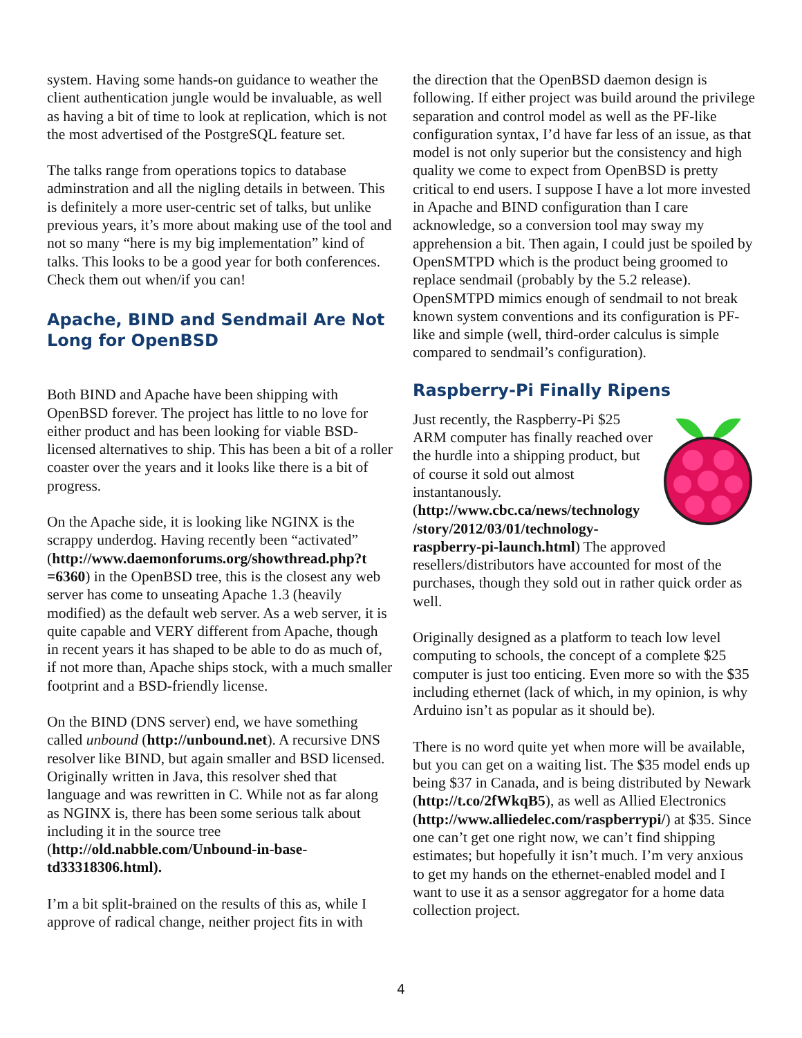system. Having some hands-on guidance to weather the client authentication jungle would be invaluable, as well as having a bit of time to look at replication, which is not the most advertised of the PostgreSQL feature set.
The talks range from operations topics to database adminstration and all the nigling details in between. This is definitely a more user-centric set of talks, but unlike previous years, it’s more about making use of the tool and not so many “here is my big implementation” kind of talks. This looks to be a good year for both conferences. Check them out when/if you can!
Apache, BIND and Sendmail Are Not Long for OpenBSD
Both BIND and Apache have been shipping with OpenBSD forever. The project has little to no love for either product and has been looking for viable BSD-licensed alternatives to ship. This has been a bit of a roller coaster over the years and it looks like there is a bit of progress.
On the Apache side, it is looking like NGINX is the scrappy underdog. Having recently been “activated” (http://www.daemonforums.org/showthread.php?t =6360) in the OpenBSD tree, this is the closest any web server has come to unseating Apache 1.3 (heavily modified) as the default web server. As a web server, it is quite capable and VERY different from Apache, though in recent years it has shaped to be able to do as much of, if not more than, Apache ships stock, with a much smaller footprint and a BSD-friendly license.
On the BIND (DNS server) end, we have something called unbound (http://unbound.net). A recursive DNS resolver like BIND, but again smaller and BSD licensed. Originally written in Java, this resolver shed that language and was rewritten in C. While not as far along as NGINX is, there has been some serious talk about including it in the source tree (http://old.nabble.com/Unbound-in-base-td33318306.html).
I’m a bit split-brained on the results of this as, while I approve of radical change, neither project fits in with
the direction that the OpenBSD daemon design is following. If either project was build around the privilege separation and control model as well as the PF-like configuration syntax, I’d have far less of an issue, as that model is not only superior but the consistency and high quality we come to expect from OpenBSD is pretty critical to end users. I suppose I have a lot more invested in Apache and BIND configuration than I care acknowledge, so a conversion tool may sway my apprehension a bit. Then again, I could just be spoiled by OpenSMTPD which is the product being groomed to replace sendmail (probably by the 5.2 release). OpenSMTPD mimics enough of sendmail to not break known system conventions and its configuration is PF-like and simple (well, third-order calculus is simple compared to sendmail’s configuration).
Raspberry-Pi Finally Ripens
Just recently, the Raspberry-Pi $25 ARM computer has finally reached over the hurdle into a shipping product, but of course it sold out almost instantanously. (http://www.cbc.ca/news/technology /story/2012/03/01/technology-raspberry-pi-launch.html) The approved resellers/distributors have accounted for most of the purchases, though they sold out in rather quick order as well.
Originally designed as a platform to teach low level computing to schools, the concept of a complete $25 computer is just too enticing. Even more so with the $35 including ethernet (lack of which, in my opinion, is why Arduino isn’t as popular as it should be).
There is no word quite yet when more will be available, but you can get on a waiting list. The $35 model ends up being $37 in Canada, and is being distributed by Newark (http://t.co/2fWkqB5), as well as Allied Electronics (http://www.alliedelec.com/raspberrypi/) at $35. Since one can’t get one right now, we can’t find shipping estimates; but hopefully it isn’t much. I’m very anxious to get my hands on the ethernet-enabled model and I want to use it as a sensor aggregator for a home data collection project.
4